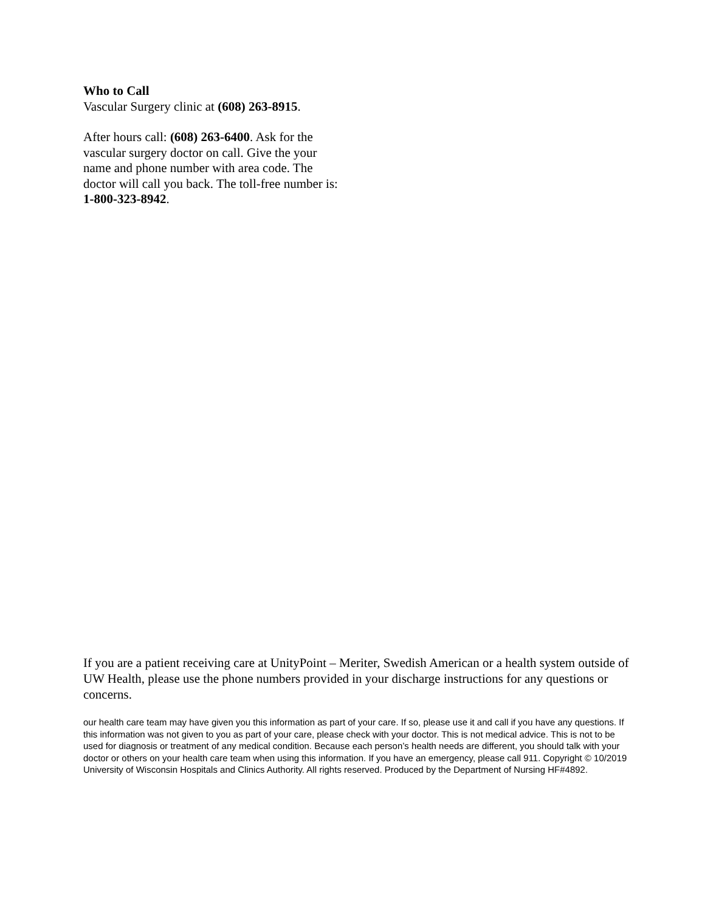Who to Call
Vascular Surgery clinic at (608) 263-8915.
After hours call: (608) 263-6400. Ask for the vascular surgery doctor on call. Give the your name and phone number with area code. The doctor will call you back. The toll-free number is: 1-800-323-8942.
If you are a patient receiving care at UnityPoint – Meriter, Swedish American or a health system outside of UW Health, please use the phone numbers provided in your discharge instructions for any questions or concerns.
our health care team may have given you this information as part of your care. If so, please use it and call if you have any questions. If this information was not given to you as part of your care, please check with your doctor. This is not medical advice. This is not to be used for diagnosis or treatment of any medical condition. Because each person’s health needs are different, you should talk with your doctor or others on your health care team when using this information. If you have an emergency, please call 911. Copyright © 10/2019 University of Wisconsin Hospitals and Clinics Authority. All rights reserved. Produced by the Department of Nursing HF#4892.